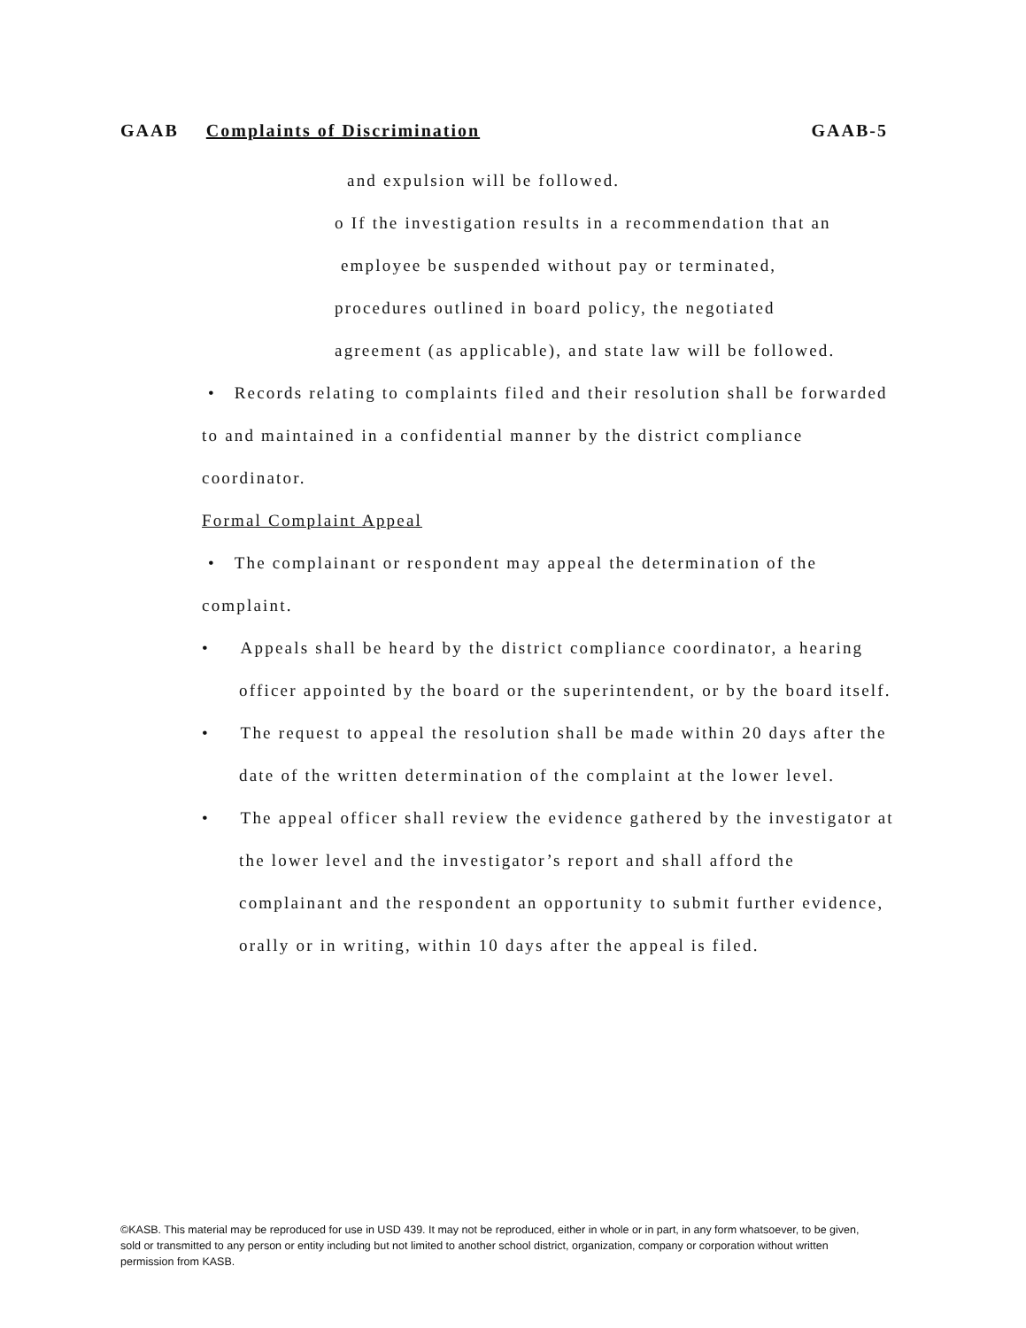GAAB Complaints of Discrimination
GAAB-5
and expulsion will be followed.
o If the investigation results in a recommendation that an
employee be suspended without pay or terminated,
procedures outlined in board policy, the negotiated
agreement (as applicable), and state law will be followed.
• Records relating to complaints filed and their resolution shall be forwarded to and maintained in a confidential manner by the district compliance coordinator.
Formal Complaint Appeal
• The complainant or respondent may appeal the determination of the complaint.
• Appeals shall be heard by the district compliance coordinator, a hearing officer appointed by the board or the superintendent, or by the board itself.
• The request to appeal the resolution shall be made within 20 days after the date of the written determination of the complaint at the lower level.
• The appeal officer shall review the evidence gathered by the investigator at the lower level and the investigator’s report and shall afford the complainant and the respondent an opportunity to submit further evidence, orally or in writing, within 10 days after the appeal is filed.
©KASB. This material may be reproduced for use in USD 439. It may not be reproduced, either in whole or in part, in any form whatsoever, to be given, sold or transmitted to any person or entity including but not limited to another school district, organization, company or corporation without written permission from KASB.